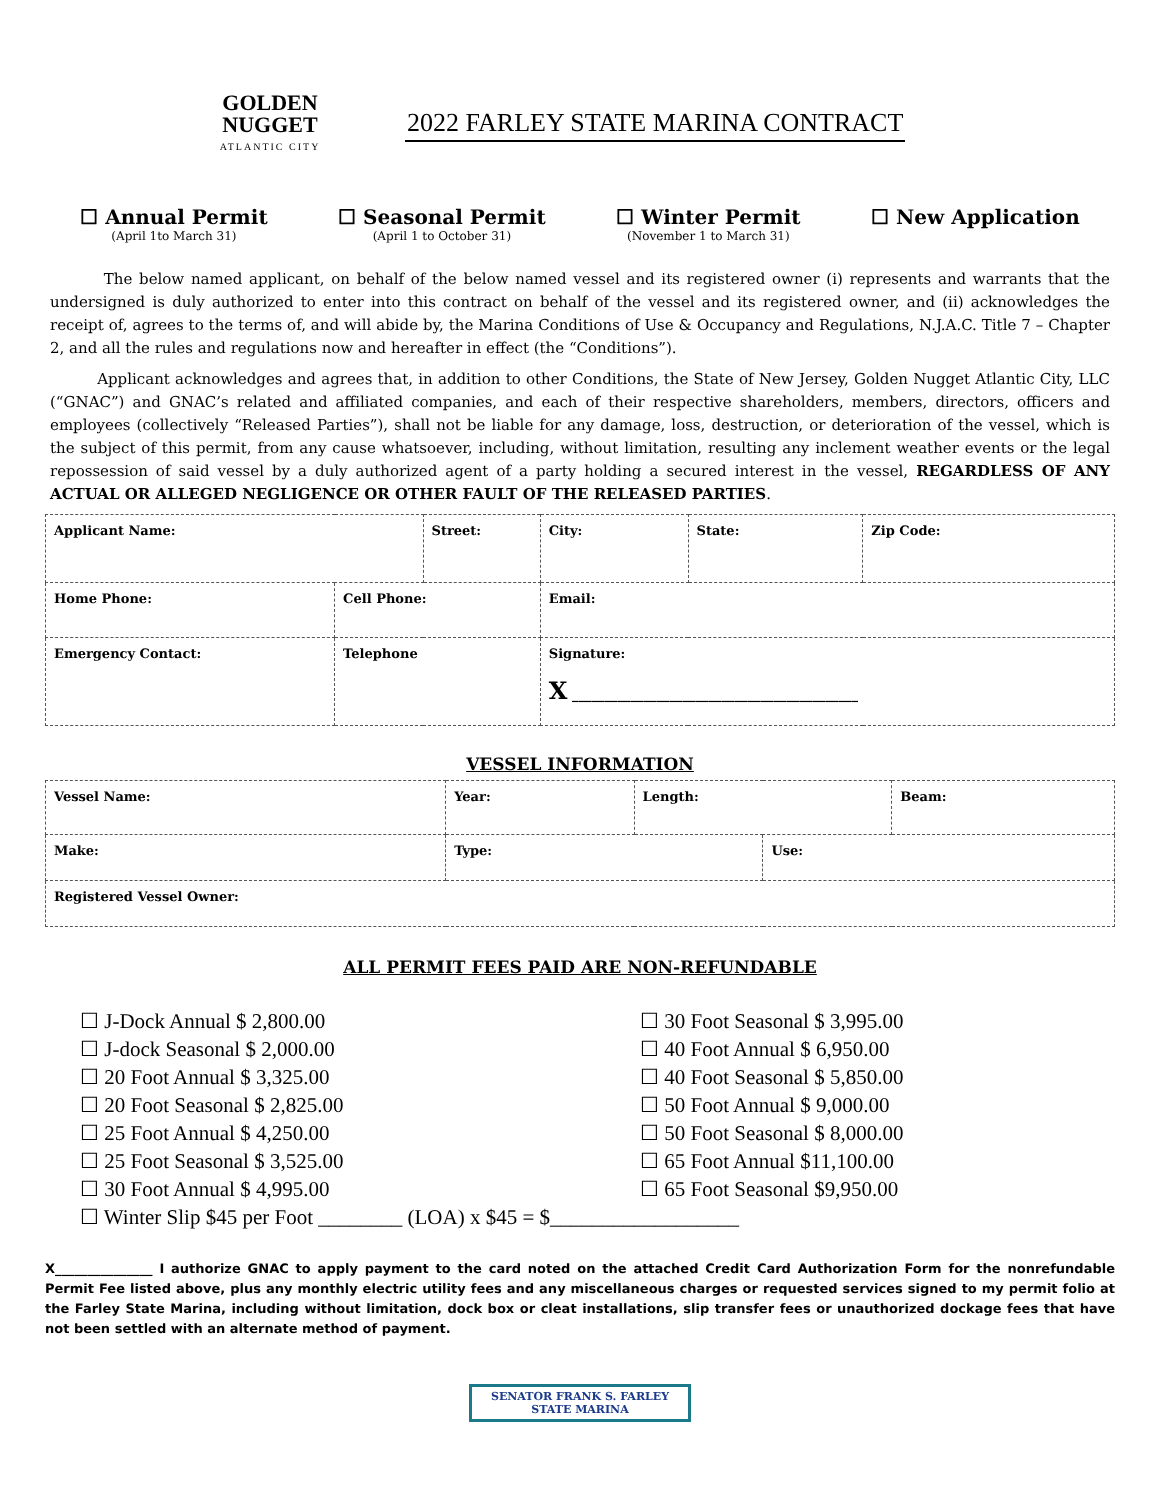GOLDEN
NUGGET
ATLANTIC CITY
2022 FARLEY STATE MARINA CONTRACT
☐ Annual Permit
(April 1to March 31)
☐ Seasonal Permit
(April 1 to October 31)
☐ Winter Permit
(November 1 to March 31)
☐ New Application
The below named applicant, on behalf of the below named vessel and its registered owner (i) represents and warrants that the undersigned is duly authorized to enter into this contract on behalf of the vessel and its registered owner, and (ii) acknowledges the receipt of, agrees to the terms of, and will abide by, the Marina Conditions of Use & Occupancy and Regulations, N.J.A.C. Title 7 – Chapter 2, and all the rules and regulations now and hereafter in effect (the “Conditions”).
Applicant acknowledges and agrees that, in addition to other Conditions, the State of New Jersey, Golden Nugget Atlantic City, LLC (“GNAC”) and GNAC’s related and affiliated companies, and each of their respective shareholders, members, directors, officers and employees (collectively “Released Parties”), shall not be liable for any damage, loss, destruction, or deterioration of the vessel, which is the subject of this permit, from any cause whatsoever, including, without limitation, resulting any inclement weather events or the legal repossession of said vessel by a duly authorized agent of a party holding a secured interest in the vessel, REGARDLESS OF ANY ACTUAL OR ALLEGED NEGLIGENCE OR OTHER FAULT OF THE RELEASED PARTIES.
| Applicant Name: | | Street: | | City: | State: | Zip Code: |
| Home Phone: | Cell Phone: | | Email: | | | |
| Emergency Contact: | Telephone | | Signature: X ____________________________________________ | | | |
VESSEL INFORMATION
| Vessel Name: | | Year: | Length: | | Beam: |
| Make: | Type: | | | Use: | |
| Registered Vessel Owner: | | | | | |
ALL PERMIT FEES PAID ARE NON-REFUNDABLE
☐ J-Dock Annual $ 2,800.00
☐ J-dock Seasonal $ 2,000.00
☐ 20 Foot Annual $ 3,325.00
☐ 20 Foot Seasonal $ 2,825.00
☐ 25 Foot Annual $ 4,250.00
☐ 25 Foot Seasonal $ 3,525.00
☐ 30 Foot Annual $ 4,995.00
☐ 30 Foot Seasonal $ 3,995.00
☐ 40 Foot Annual $ 6,950.00
☐ 40 Foot Seasonal $ 5,850.00
☐ 50 Foot Annual $ 9,000.00
☐ 50 Foot Seasonal $ 8,000.00
☐ 65 Foot Annual $11,100.00
☐ 65 Foot Seasonal $9,950.00
☐ Winter Slip $45 per Foot ________ (LOA) x $45 = $__________________
X_______________ I authorize GNAC to apply payment to the card noted on the attached Credit Card Authorization Form for the nonrefundable Permit Fee listed above, plus any monthly electric utility fees and any miscellaneous charges or requested services signed to my permit folio at the Farley State Marina, including without limitation, dock box or cleat installations, slip transfer fees or unauthorized dockage fees that have not been settled with an alternate method of payment.
SENATOR FRANK S. FARLEY
STATE MARINA